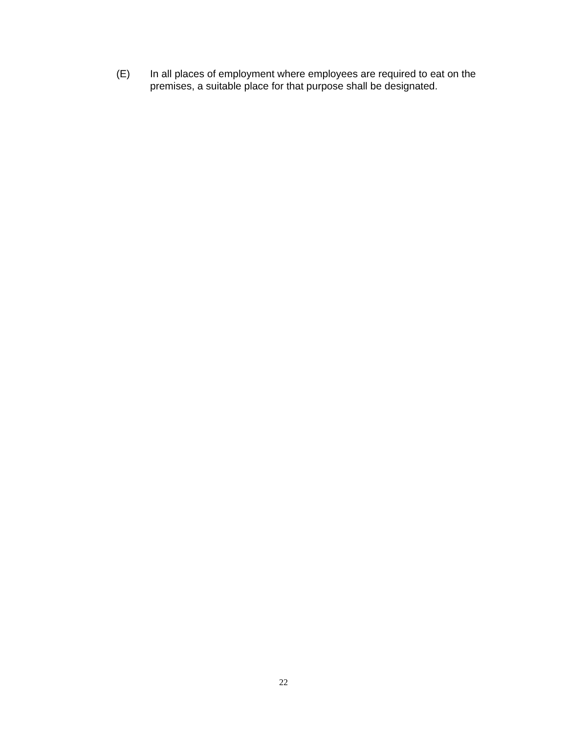(E) In all places of employment where employees are required to eat on the premises, a suitable place for that purpose shall be designated.
22